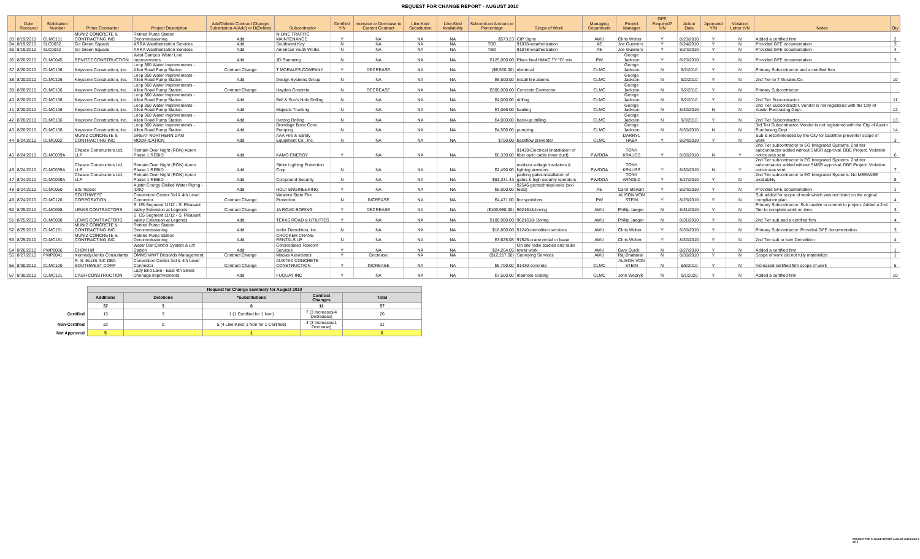REQUEST FOR CHANGE REPORT - AUGUST 2010
| | Date Received | Solicitation Number | Prime Contractor | Project Description | Add/Delete/ Contract Change/ Substitution-A(Add) or D(Delete) | Subcontractor | Certified Y/N | Increase or Decrease to Current Contract | Like-Kind Substitution | Like-Kind Availability | Subcontract Amount or Percentage | Scope of Work | Managing Department | Project Manager | GFE Required? Y/N | Action Date | Approved Y/N | Violation Letter Y/N | Notes | Qty |
| --- | --- | --- | --- | --- | --- | --- | --- | --- | --- | --- | --- | --- | --- | --- | --- | --- | --- | --- | --- | --- |
| 33 | 8/19/2010 | CLMC151 | MUNIZ CONCRETE & CONTRACTING INC | Retired Pump Station Decommissioning | Add | N-LINE TRAFFIC MAINTENANCE | Y | NA | NA | NA | $573.23 | CIP Signs | AWU | Chris Wolter | Y | 8/20/2010 | Y | N | Added a certified firm | 2 |
| 34 | 8/19/2010 | SLC0032 | Go Green Squads | ARRA Weatherization Services | Add | Southwest Key | N | NA | NA | NA | TBD | 91078-weatherization | AE | Joe Guerrero | Y | 8/24/2010 | Y | N | Provided GFE documentation | 3 |
| 35 | 8/19/2010 | SLC0032 | Go Green Squads | ARRA Weatherization Services | Add | American Youth Works | N | NA | NA | NA | TBD | 91078-weatherization | AE | Joe Guerrero | Y | 8/24/2010 | Y | N | Provided GFE documentation | 4 |
| 36 | 8/20/2010 | CLMC045 | BENITEZ CONSTRUCTION | West Campus Water Line Improvements | Add | JD Ramming | N | NA | NA | NA | $125,000.00 | Place final HMAC TY "D" mix | PW | George Jackson | Y | 8/20/2010 | Y | N | Provided GFE documentation | 3 |
| 37 | 8/20/2010 | CLMC106 | Keystone Construction, Inc. | Loop 360 Water Improvements - Allen Road Pump Station | Contract Change | T MORALES COMPANY | Y | DECREASE | NA | NA | ($6,500.00) | electrical | CLMC | George Jackson | N | 9/2/2010 | Y | N | Primary Subcontractor and a certified firm | |
| 38 | 8/20/2010 | CLMC106 | Keystone Construction, Inc. | Loop 360 Water Improvements - Allen Road Pump Station | Add | Design Systems Group | N | NA | NA | NA | $6,500.00 | install fire alarms | CLMC | George Jackson | N | 9/2/2010 | Y | N | 2nd Tier to T Morales Co. | 10 |
| 39 | 8/20/2010 | CLMC106 | Keystone Construction, Inc. | Loop 360 Water Improvements - Allen Road Pump Station | Contract Change | Hayden Concrete | N | DECREASE | NA | NA | $300,000.00 | Concrete Contractor | CLMC | George Jackson | N | 9/2/2010 | Y | N | Primary Subcontractor | |
| 40 | 8/20/2010 | CLMC106 | Keystone Construction, Inc. | Loop 360 Water Improvements - Allen Road Pump Station | Add | Bell & Son's Hole Drilling | N | NA | NA | NA | $4,000.00 | drilling | CLMC | George Jackson | N | 9/2/2010 | Y | N | 2nd Tier Subcontractor | 11 |
| 41 | 8/20/2010 | CLMC106 | Keystone Construction, Inc. | Loop 360 Water Improvements - Allen Road Pump Station | Add | Majestic Trucking | N | NA | NA | NA | $7,066.00 | hauling | CLMC | George Jackson | N | 8/30/2010 | N | N | 2nd Tier Subcontractor. Vendor is not registered with the City of Austin Purchasing Dept. | 12 |
| 42 | 8/20/2010 | CLMC106 | Keystone Construction, Inc. | Loop 360 Water Improvements - Allen Road Pump Station | Add | Herzog Drilling | N | NA | NA | NA | $4,000.00 | back-up drilling | CLMC | George Jackson | N | 9/3/2010 | Y | N | 2nd Tier Subcontractor. | 13 |
| 43 | 8/20/2010 | CLMC106 | Keystone Construction, Inc. | Loop 360 Water Improvements - Allen Road Pump Station | Add | Brundage Bone Conc. Pumping | N | NA | NA | NA | $4,500.00 | pumping | CLMC | George Jackson | N | 8/30/2010 | N | N | 3rd Tier Subcontractor. Vendor is not registered with the City of Austin Purchasing Dept. | 14 |
| 44 | 8/24/2010 | CLMC002 | MUNIZ CONCRETE & CONTRACTING INC | GREAT NORTHERN DAM MODIFICATION | Add | AAA Fire & Safety Equipment Co., Inc. | N | NA | NA | NA | $750.00 | backflow preventer | CLMC | DARRYL HABA | Y | 8/24/2010 | Y | N | Sub is recommended by the City for backflow preventer scope of work | 3 |
| 45 | 8/24/2010 | CLMC039A | Chasco Constructors Ltd, LLP | Remain Over Night (RON) Apron Phase 1 REBID | Add | KAMO ENERGY | Y | NA | NA | NA | $6,330.00 | 91438-Electrical (installation of fiber optic cable inner duct) | PW/DOA | TONY KRAUSS | Y | 8/30/2010 | N | Y | 2nd Tier subcontractor to EO Integrated Systems. 2nd tier subcontractor added without SMBR approval. DBE Project. Violation notice was sent. | 6 |
| 46 | 8/24/2010 | CLMC039A | Chasco Constructors Ltd, LLP | Remain Over Night (RON) Apron Phase 1 REBID | Add | Strike Ligthing Protection Corp. | N | NA | NA | NA | $2,490.00 | medium voltage insulators & ligthing arrestors | PW/DOA | TONY KRAUSS | Y | 8/30/2010 | N | Y | 2nd Tier subcontractor to EO Integrated Systems. 2nd tier subcontractor added without SMBR approval. DBE Project. Violation notice was sent. | 7 |
| 47 | 8/24/2010 | CLMC039A | Chasco Constructors Ltd, LLP | Remain Over Night (RON) Apron Phase 1 REBID | Add | Compound Security | N | NA | NA | NA | $61,331.43 | parking gates-installation of gates & high security operators | PW/DOA | TONY ARNOLD | Y | 8/27/2010 | Y | N | 2nd Tier subcontractor to EO Integrated Systems. No MBE/WBE availability | 8 |
| 48 | 8/24/2010 | CLMC050 | BIS Tepsco | Austin Energy Chilled Water Piping - ID/IQ | Add | HOLT ENGINEERING | Y | NA | NA | NA | $5,000.00 | 92546-geotechnical-soils (soil tests) | AE | Carol Stewart | Y | 8/24/2010 | Y | N | Provided GFE documentation | 1 |
| 49 | 8/24/2010 | CLMC120 | SOUTHWEST CORPORATION | Convention Center 3rd & 4th Level Connector | Contract Change | Western State Fire Protection | N | INCREASE | NA | NA | $4,471.00 | fire sprinklers | PW | ALISON VON STEIN | Y | 8/25/2010 | Y | N | Sub added for scope of work which was not listed on the orginal compliance plan. | 4 |
| 50 | 8/25/2010 | CLMC098 | LEWIS CONTRACTORS | S. I35 Segment 11/12 - S. Pleasant Valley Extension at Legends | Contract Change | JA ROAD BORING | Y | DECREASE | NA | NA | ($100,980.00) | 9621618-boring | AWU | Phillip Jaeger | N | 8/31/2010 | Y | N | Primary Subcontractor. Sub unable to commit to project. Added a 2nd Tier to complete work on time. | 3 |
| 51 | 8/25/2010 | CLMC098 | LEWIS CONTRACTORS | S. I35 Segment 11/12 - S. Pleasant Valley Extension at Legends | Add | TEXAS ROAD & UTILITIES | Y | NA | NA | NA | $100,980.00 | 9621618- Boring | AWU | Phillip Jaeger | N | 8/31/2010 | Y | N | 2nd Tier sub and a certified firm. | 4 |
| 52 | 8/25/2010 | CLMC151 | MUNIZ CONCRETE & CONTRACTING INC | Retired Pump Station Decommissioning | Add | Iseler Demolition, Inc. | N | NA | NA | NA | $18,800.00 | 91240-demolition services | AWU | Chris Wolter | Y | 8/30/2010 | Y | N | Primary Subcontractor. Provided GFE documentation. | 3 |
| 53 | 8/25/2010 | CLMC151 | MUNIZ CONCRETE & CONTRACTING INC | Retired Pump Station Decommissioning | Add | CROCKER CRANE RENTALS LP | N | NA | NA | NA | $3,625.08 | 97526-crane rental or lease | AWU | Chris Wolter | Y | 8/30/2010 | Y | N | 2nd Tier sub to Isler Demolition | 4 |
| 54 | 8/26/2010 | PWP0066 | CH2M Hill | Water Dist Control System & Lift Station | Add | Consolidated Telecom Services | Y | NA | NA | NA | $24,264.05 | On site radio studies and radio tower work | AWU | Gary Quick | N | 8/27/2010 | Y | N | Added a certified firm | 1 |
| 55 | 8/27/2010 | PWP0041 | Kennedy/Jenks Consultants | OMMS WWT Biosolids Management | Contract Change | Macias Associates | Y | Decrease | NA | NA | ($12,217.00) | Surveying Services | AWU | Raj Bhattarai | N | 8/30/2010 | Y | N | Scope of work did not fully materialize | 1 |
| 56 | 8/30/2010 | CLMC120 | R. S. ELLIS INC DBA SOUTHWEST CORP | Convention Center 3rd & 4th Level Connector | Contract Change | AUSTEX CONCRETE CONSTRUCTION | Y | INCREASE | NA | NA | $6,700.00 | 91430-concrete | CLMC | ALISON VON STEIN | N | 9/8/2010 | Y | N | Increased certified firm scope of work | 5 |
| 57 | 8/30/2010 | CLMC121 | CASH CONSTRUCTION | Lady Bird Lake - East 4th Street Drainage Improvements | Add | FUQUAY INC | Y | NA | NA | NA | $7,500.00 | manhole coating | CLMC | John Wepryk | N | 9/1/2020 | Y | N | Added a certified firm | 10 |
| | Request for Change Summary for August 2010 | | | | |
| | Additions | Deletions | *Substitutions | Contract Changes | Total |
| | 37 | 3 | 6 | 11 | 57 |
| Certified | 15 | 3 | 1 (1 Certified for 1 Non) | 7 (3 Increases/4 Decreases) | 26 |
| Non-Certified | 22 | 0 | 5 (4 Like-Kind; 1 Non for 1-Certified) | 4 (3 Increases/1 Decrease) | 31 |
| Not Approved | 5 | | 1 | | 6 |
REQUEST FOR CHANGE REPORT AUGUST 2010 PAGE 2 OF 4